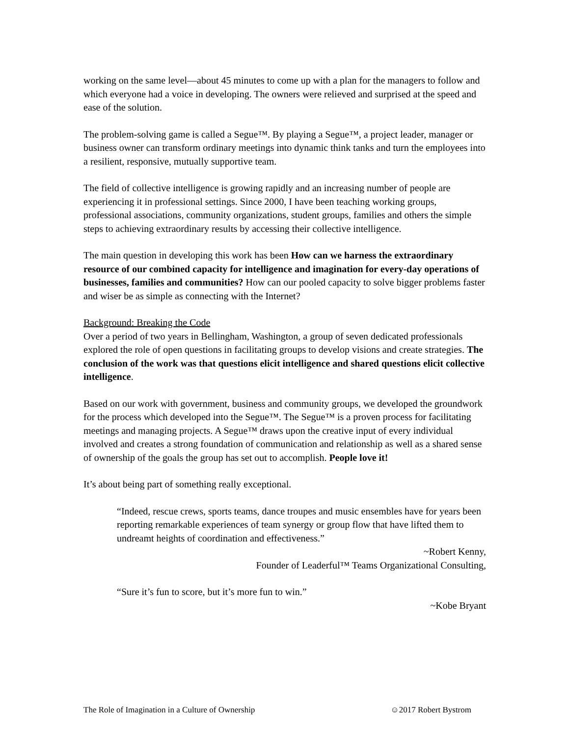working on the same level—about 45 minutes to come up with a plan for the managers to follow and which everyone had a voice in developing. The owners were relieved and surprised at the speed and ease of the solution.
The problem-solving game is called a Segue™. By playing a Segue™, a project leader, manager or business owner can transform ordinary meetings into dynamic think tanks and turn the employees into a resilient, responsive, mutually supportive team.
The field of collective intelligence is growing rapidly and an increasing number of people are experiencing it in professional settings. Since 2000, I have been teaching working groups, professional associations, community organizations, student groups, families and others the simple steps to achieving extraordinary results by accessing their collective intelligence.
The main question in developing this work has been How can we harness the extraordinary resource of our combined capacity for intelligence and imagination for every-day operations of businesses, families and communities? How can our pooled capacity to solve bigger problems faster and wiser be as simple as connecting with the Internet?
Background: Breaking the Code
Over a period of two years in Bellingham, Washington, a group of seven dedicated professionals explored the role of open questions in facilitating groups to develop visions and create strategies. The conclusion of the work was that questions elicit intelligence and shared questions elicit collective intelligence.
Based on our work with government, business and community groups, we developed the groundwork for the process which developed into the Segue™. The Segue™ is a proven process for facilitating meetings and managing projects. A Segue™ draws upon the creative input of every individual involved and creates a strong foundation of communication and relationship as well as a shared sense of ownership of the goals the group has set out to accomplish. People love it!
It’s about being part of something really exceptional.
“Indeed, rescue crews, sports teams, dance troupes and music ensembles have for years been reporting remarkable experiences of team synergy or group flow that have lifted them to undreamt heights of coordination and effectiveness.”
~Robert Kenny,
Founder of Leaderful™ Teams Organizational Consulting,
“Sure it’s fun to score, but it’s more fun to win.”
~Kobe Bryant
The Role of Imagination in a Culture of Ownership ☺2017 Robert Bystrom